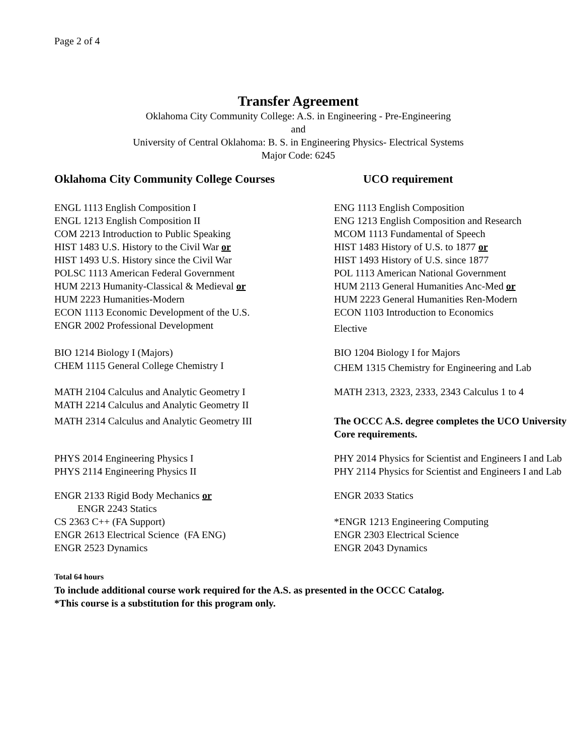Page 2 of 4
Transfer Agreement
Oklahoma City Community College: A.S. in Engineering - Pre-Engineering
and
University of Central Oklahoma: B. S. in Engineering Physics- Electrical Systems
Major Code: 6245
| Oklahoma City Community College Courses | UCO requirement |
| --- | --- |
| ENGL 1113 English Composition I | ENG 1113 English Composition |
| ENGL 1213 English Composition II | ENG 1213 English Composition and Research |
| COM 2213 Introduction to Public Speaking | MCOM 1113 Fundamental of Speech |
| HIST 1483 U.S. History to the Civil War or | HIST 1483 History of U.S. to 1877 or |
| HIST 1493 U.S. History since the Civil War | HIST 1493 History of U.S. since 1877 |
| POLSC 1113 American Federal Government | POL 1113 American National Government |
| HUM 2213 Humanity-Classical & Medieval or | HUM 2113 General Humanities Anc-Med or |
| HUM 2223 Humanities-Modern | HUM 2223 General Humanities Ren-Modern |
| ECON 1113 Economic Development of the U.S. | ECON 1103 Introduction to Economics |
| ENGR 2002 Professional Development | Elective |
| BIO 1214 Biology I (Majors) | BIO 1204 Biology I for Majors |
| CHEM 1115 General College Chemistry I | CHEM 1315 Chemistry for Engineering and Lab |
| MATH 2104 Calculus and Analytic Geometry I | MATH 2313, 2323, 2333, 2343 Calculus 1 to 4 |
| MATH 2214 Calculus and Analytic Geometry II | |
| MATH 2314 Calculus and Analytic Geometry III | The OCCC A.S. degree completes the UCO University Core requirements. |
| PHYS 2014 Engineering Physics I | PHY 2014 Physics for Scientist and Engineers I and Lab |
| PHYS 2114 Engineering Physics II | PHY 2114 Physics for Scientist and Engineers I and Lab |
| ENGR 2133 Rigid Body Mechanics or ENGR 2243 Statics | ENGR 2033 Statics |
| CS 2363 C++ (FA Support) | *ENGR 1213 Engineering Computing |
| ENGR 2613 Electrical Science (FA ENG) | ENGR 2303 Electrical Science |
| ENGR 2523 Dynamics | ENGR 2043 Dynamics |
Total 64 hours
To include additional course work required for the A.S. as presented in the OCCC Catalog.
*This course is a substitution for this program only.